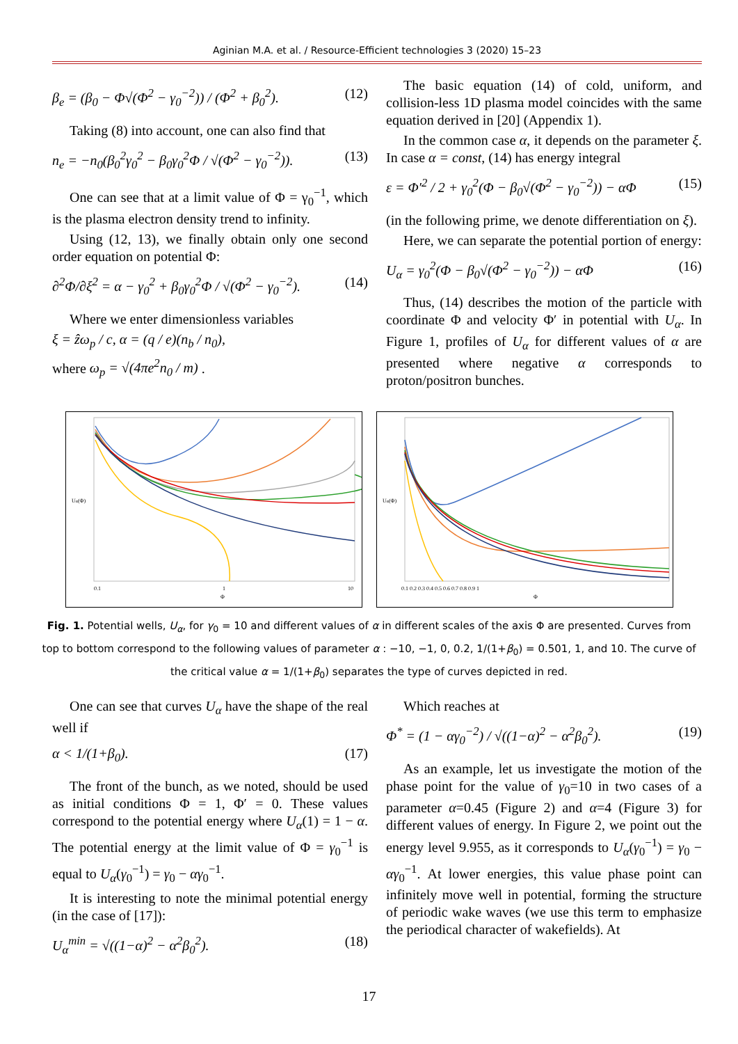Aginian M.A. et al. / Resource-Efficient technologies 3 (2020) 15–23
β<sub>e</sub> = (β<sub>0</sub> − Φ√(Φ<sup>2</sup> − γ<sub>0</sub><sup>−2</sup>)) / (Φ<sup>2</sup> + β<sub>0</sub><sup>2</sup>). (12)
Taking (8) into account, one can also find that
n<sub>e</sub> = −n<sub>0</sub>(β<sub>0</sub><sup>2</sup>γ<sub>0</sub><sup>2</sup> − β<sub>0</sub>γ<sub>0</sub><sup>2</sup>Φ / √(Φ<sup>2</sup> − γ<sub>0</sub><sup>−2</sup>)). (13)
One can see that at a limit value of Φ = γ<sub>0</sub><sup>−1</sup>, which is the plasma electron density trend to infinity.
Using (12, 13), we finally obtain only one second order equation on potential Φ:
∂<sup>2</sup>Φ/∂ξ<sup>2</sup> = α − γ<sub>0</sub><sup>2</sup> + β<sub>0</sub>γ<sub>0</sub><sup>2</sup>Φ / √(Φ<sup>2</sup> − γ<sub>0</sub><sup>−2</sup>). (14)
Where we enter dimensionless variables
ξ = ẑω<sub>p</sub> / c, α = (q / e)(n<sub>b</sub> / n<sub>0</sub>),
where ω<sub>p</sub> = √(4πe<sup>2</sup>n<sub>0</sub> / m) .
The basic equation (14) of cold, uniform, and collision-less 1D plasma model coincides with the same equation derived in [20] (Appendix 1).
In the common case α, it depends on the parameter ξ. In case α = const, (14) has energy integral
ε = Φ′<sup>2</sup> / 2 + γ<sub>0</sub><sup>2</sup>(Φ − β<sub>0</sub>√(Φ<sup>2</sup> − γ<sub>0</sub><sup>−2</sup>)) − αΦ (15)
(in the following prime, we denote differentiation on ξ).
Here, we can separate the potential portion of energy:
U<sub>α</sub> = γ<sub>0</sub><sup>2</sup>(Φ − β<sub>0</sub>√(Φ<sup>2</sup> − γ<sub>0</sub><sup>−2</sup>)) − αΦ (16)
Thus, (14) describes the motion of the particle with coordinate Φ and velocity Φ′ in potential with U<sub>α</sub>. In Figure 1, profiles of U<sub>α</sub> for different values of α are presented where negative α corresponds to proton/positron bunches.
0.1
1
10
Φ
Uα(Φ)
0.1 0.2 0.3 0.4 0.5 0.6 0.7 0.8 0.9 1
Φ
Uα(Φ)
Fig. 1. Potential wells, U<sub>α</sub>, for γ<sub>0</sub> = 10 and different values of α in different scales of the axis Φ are presented. Curves from top to bottom correspond to the following values of parameter α : −10, −1, 0, 0.2, 1/(1+β<sub>0</sub>) = 0.501, 1, and 10. The curve of the critical value α = 1/(1+β<sub>0</sub>) separates the type of curves depicted in red.
One can see that curves U<sub>α</sub> have the shape of the real well if
α < 1/(1+β<sub>0</sub>). (17)
The front of the bunch, as we noted, should be used as initial conditions Φ = 1, Φ′ = 0. These values correspond to the potential energy where U<sub>α</sub>(1) = 1 − α. The potential energy at the limit value of Φ = γ<sub>0</sub><sup>−1</sup> is equal to U<sub>α</sub>(γ<sub>0</sub><sup>−1</sup>) = γ<sub>0</sub> − αγ<sub>0</sub><sup>−1</sup>.
It is interesting to note the minimal potential energy (in the case of [17]):
U<sub>α</sub><sup>min</sup> = √((1−α)<sup>2</sup> − α<sup>2</sup>β<sub>0</sub><sup>2</sup>). (18)
Which reaches at
Φ<sup>*</sup> = (1 − αγ<sub>0</sub><sup>−2</sup>) / √((1−α)<sup>2</sup> − α<sup>2</sup>β<sub>0</sub><sup>2</sup>). (19)
As an example, let us investigate the motion of the phase point for the value of γ<sub>0</sub>=10 in two cases of a parameter α=0.45 (Figure 2) and α=4 (Figure 3) for different values of energy. In Figure 2, we point out the energy level 9.955, as it corresponds to U<sub>α</sub>(γ<sub>0</sub><sup>−1</sup>) = γ<sub>0</sub> − αγ<sub>0</sub><sup>−1</sup>. At lower energies, this value phase point can infinitely move well in potential, forming the structure of periodic wake waves (we use this term to emphasize the periodical character of wakefields). At
17